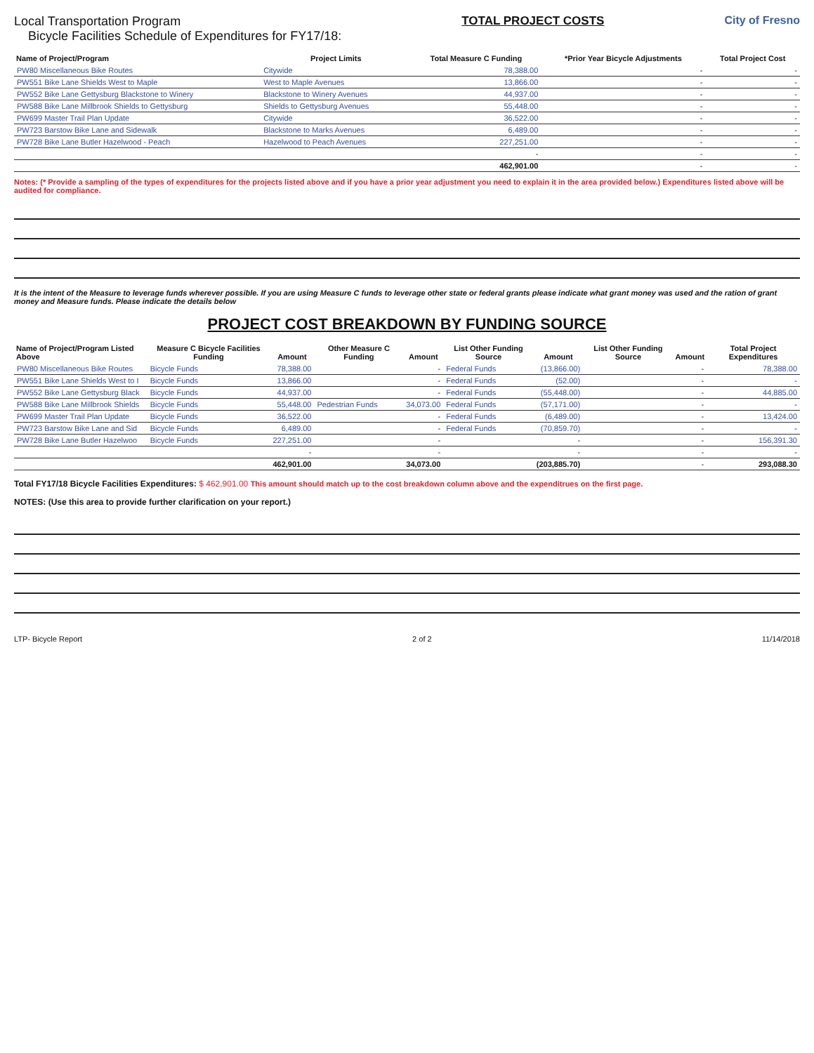Local Transportation Program
Bicycle Facilities Schedule of Expenditures for FY17/18:
TOTAL PROJECT COSTS City of Fresno
| Name of Project/Program | Project Limits | Total Measure C Funding | *Prior Year Bicycle Adjustments | Total Project Cost |
| --- | --- | --- | --- | --- |
| PW80 Miscellaneous Bike Routes | Citywide | 78,388.00 | - | - |
| PW551 Bike Lane Shields West to Maple | West to Maple Avenues | 13,866.00 | - | - |
| PW552 Bike Lane Gettysburg Blackstone to Winery | Blackstone to Winery Avenues | 44,937.00 | - | - |
| PW588 Bike Lane Millbrook Shields to Gettysburg | Shields to Gettysburg Avenues | 55,448.00 | - | - |
| PW699 Master Trail Plan Update | Citywide | 36,522.00 | - | - |
| PW723 Barstow Bike Lane and Sidewalk | Blackstone to Marks Avenues | 6,489.00 | - | - |
| PW728 Bike Lane Butler Hazelwood - Peach | Hazelwood to Peach Avenues | 227,251.00 | - | - |
| | | - | - | - |
| | | 462,901.00 | - | - |
Notes: (* Provide a sampling of the types of expenditures for the projects listed above and if you have a prior year adjustment you need to explain it in the area provided below.) Expenditures listed above will be audited for compliance.
It is the intent of the Measure to leverage funds wherever possible. If you are using Measure C funds to leverage other state or federal grants please indicate what grant money was used and the ration of grant money and Measure funds. Please indicate the details below
PROJECT COST BREAKDOWN BY FUNDING SOURCE
| Name of Project/Program Listed Above | Measure C Bicycle Facilities Funding | Amount | Other Measure C Funding | Amount | List Other Funding Source | Amount | List Other Funding Source | Amount | Total Project Expenditures |
| --- | --- | --- | --- | --- | --- | --- | --- | --- | --- |
| PW80 Miscellaneous Bike Routes | Bicycle Funds | 78,388.00 | | - | Federal Funds | (13,866.00) | | - | 78,388.00 |
| PW551 Bike Lane Shields West to I | Bicycle Funds | 13,866.00 | | - | Federal Funds | (52.00) | | - | - |
| PW552 Bike Lane Gettysburg Black | Bicycle Funds | 44,937.00 | | - | Federal Funds | (55,448.00) | | - | 44,885.00 |
| PW588 Bike Lane Millbrook Shields | Bicycle Funds | 55,448.00 | Pedestrian Funds | 34,073.00 | Federal Funds | (57,171.00) | | - | - |
| PW699 Master Trail Plan Update | Bicycle Funds | 36,522.00 | | - | Federal Funds | (6,489.00) | | - | 13,424.00 |
| PW723 Barstow Bike Lane and Sid | Bicycle Funds | 6,489.00 | | - | Federal Funds | (70,859.70) | | - | - |
| PW728 Bike Lane Butler Hazelwoo | Bicycle Funds | 227,251.00 | | - | | - | | - | 156,391.30 |
| | | - | | - | | - | | - | - |
| | | 462,901.00 | | 34,073.00 | | (203,885.70) | | - | 293,088.30 |
Total FY17/18 Bicycle Facilities Expenditures: $ 462,901.00 This amount should match up to the cost breakdown column above and the expenditrues on the first page.
NOTES: (Use this area to provide further clarification on your report.)
LTP- Bicycle Report 2 of 2 11/14/2018